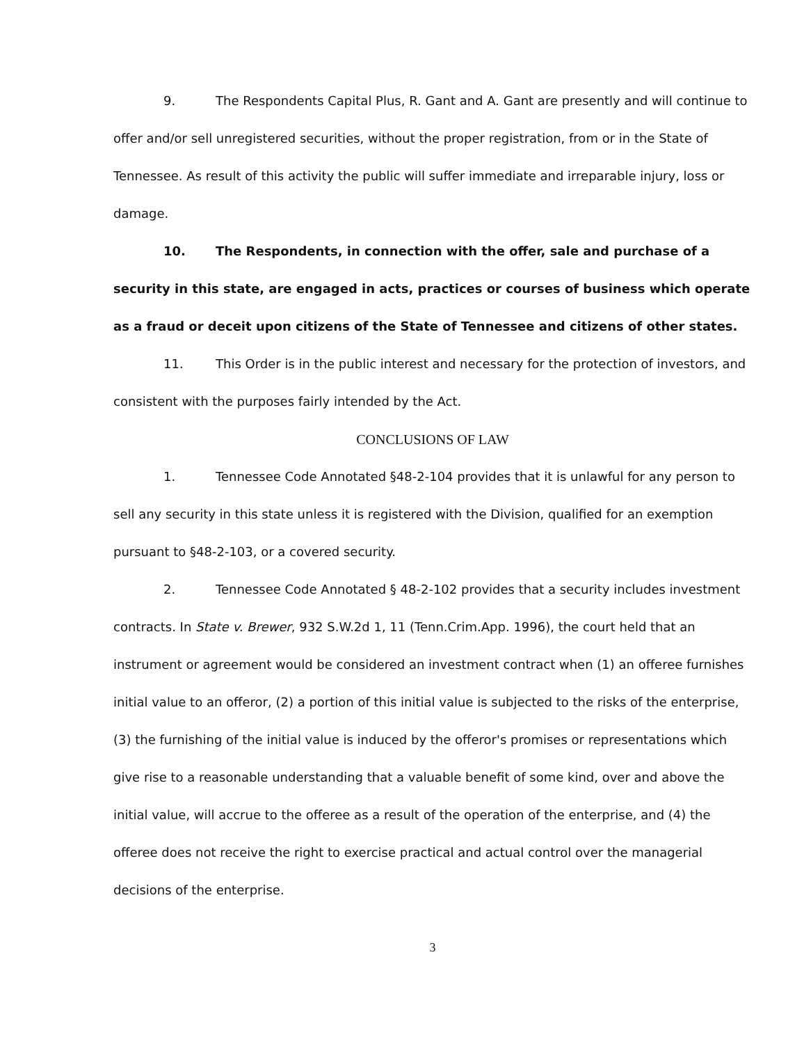9. The Respondents Capital Plus, R. Gant and A. Gant are presently and will continue to offer and/or sell unregistered securities, without the proper registration, from or in the State of Tennessee. As result of this activity the public will suffer immediate and irreparable injury, loss or damage.
10. The Respondents, in connection with the offer, sale and purchase of a security in this state, are engaged in acts, practices or courses of business which operate as a fraud or deceit upon citizens of the State of Tennessee and citizens of other states.
11. This Order is in the public interest and necessary for the protection of investors, and consistent with the purposes fairly intended by the Act.
CONCLUSIONS OF LAW
1. Tennessee Code Annotated §48-2-104 provides that it is unlawful for any person to sell any security in this state unless it is registered with the Division, qualified for an exemption pursuant to §48-2-103, or a covered security.
2. Tennessee Code Annotated § 48-2-102 provides that a security includes investment contracts. In State v. Brewer, 932 S.W.2d 1, 11 (Tenn.Crim.App. 1996), the court held that an instrument or agreement would be considered an investment contract when (1) an offeree furnishes initial value to an offeror, (2) a portion of this initial value is subjected to the risks of the enterprise, (3) the furnishing of the initial value is induced by the offeror's promises or representations which give rise to a reasonable understanding that a valuable benefit of some kind, over and above the initial value, will accrue to the offeree as a result of the operation of the enterprise, and (4) the offeree does not receive the right to exercise practical and actual control over the managerial decisions of the enterprise.
3